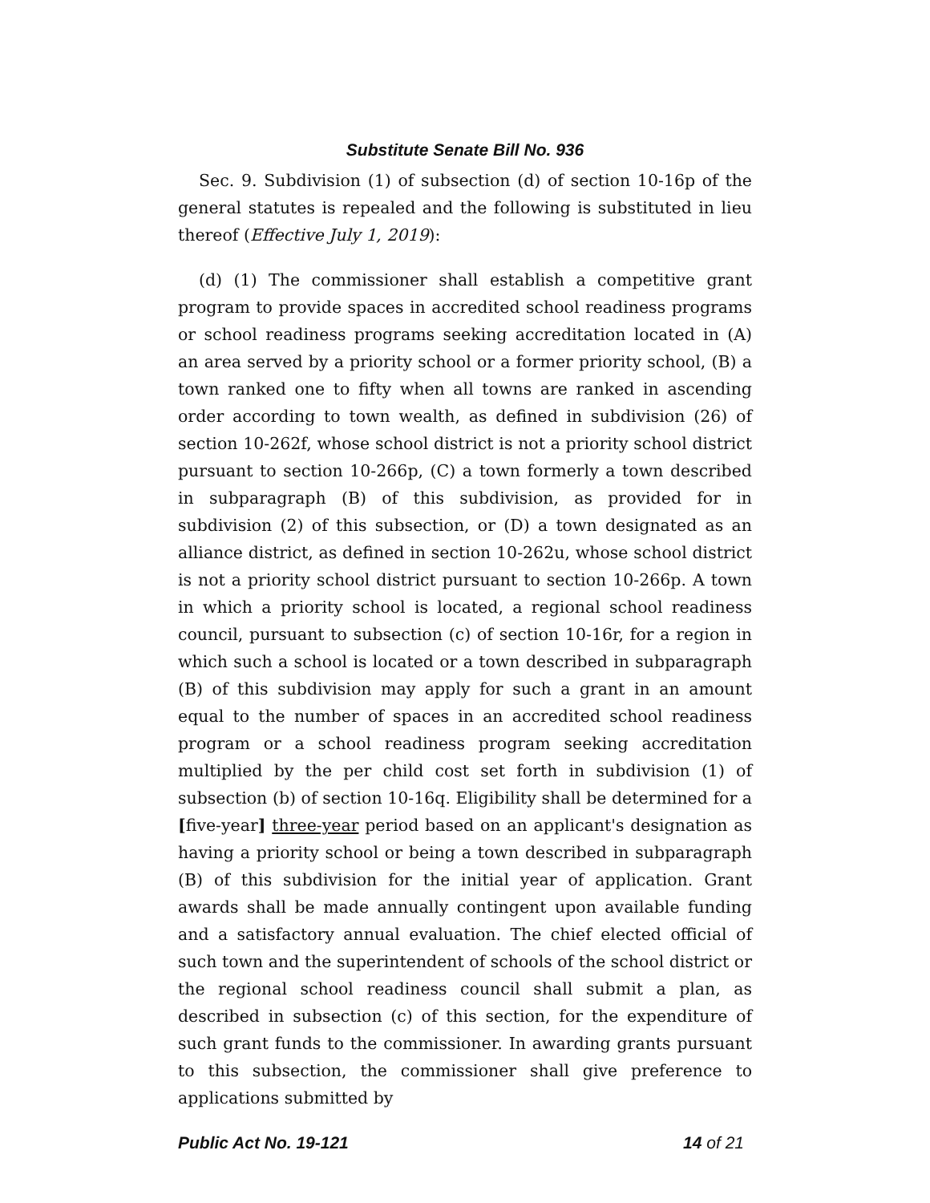Substitute Senate Bill No. 936
Sec. 9. Subdivision (1) of subsection (d) of section 10-16p of the general statutes is repealed and the following is substituted in lieu thereof (Effective July 1, 2019):
(d) (1) The commissioner shall establish a competitive grant program to provide spaces in accredited school readiness programs or school readiness programs seeking accreditation located in (A) an area served by a priority school or a former priority school, (B) a town ranked one to fifty when all towns are ranked in ascending order according to town wealth, as defined in subdivision (26) of section 10-262f, whose school district is not a priority school district pursuant to section 10-266p, (C) a town formerly a town described in subparagraph (B) of this subdivision, as provided for in subdivision (2) of this subsection, or (D) a town designated as an alliance district, as defined in section 10-262u, whose school district is not a priority school district pursuant to section 10-266p. A town in which a priority school is located, a regional school readiness council, pursuant to subsection (c) of section 10-16r, for a region in which such a school is located or a town described in subparagraph (B) of this subdivision may apply for such a grant in an amount equal to the number of spaces in an accredited school readiness program or a school readiness program seeking accreditation multiplied by the per child cost set forth in subdivision (1) of subsection (b) of section 10-16q. Eligibility shall be determined for a [five-year] three-year period based on an applicant's designation as having a priority school or being a town described in subparagraph (B) of this subdivision for the initial year of application. Grant awards shall be made annually contingent upon available funding and a satisfactory annual evaluation. The chief elected official of such town and the superintendent of schools of the school district or the regional school readiness council shall submit a plan, as described in subsection (c) of this section, for the expenditure of such grant funds to the commissioner. In awarding grants pursuant to this subsection, the commissioner shall give preference to applications submitted by
Public Act No. 19-121 14 of 21